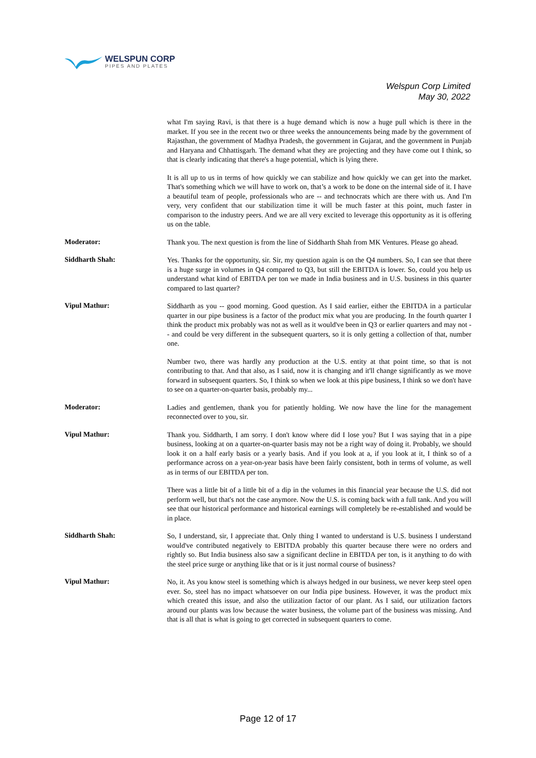WELSPUN CORP
PIPES AND PLATES
Welspun Corp Limited
May 30, 2022
what I'm saying Ravi, is that there is a huge demand which is now a huge pull which is there in the market. If you see in the recent two or three weeks the announcements being made by the government of Rajasthan, the government of Madhya Pradesh, the government in Gujarat, and the government in Punjab and Haryana and Chhattisgarh. The demand what they are projecting and they have come out I think, so that is clearly indicating that there's a huge potential, which is lying there.
It is all up to us in terms of how quickly we can stabilize and how quickly we can get into the market. That's something which we will have to work on, that’s a work to be done on the internal side of it. I have a beautiful team of people, professionals who are -- and technocrats which are there with us. And I'm very, very confident that our stabilization time it will be much faster at this point, much faster in comparison to the industry peers. And we are all very excited to leverage this opportunity as it is offering us on the table.
Moderator:
Thank you. The next question is from the line of Siddharth Shah from MK Ventures. Please go ahead.
Siddharth Shah:
Yes. Thanks for the opportunity, sir. Sir, my question again is on the Q4 numbers. So, I can see that there is a huge surge in volumes in Q4 compared to Q3, but still the EBITDA is lower. So, could you help us understand what kind of EBITDA per ton we made in India business and in U.S. business in this quarter compared to last quarter?
Vipul Mathur:
Siddharth as you -- good morning. Good question. As I said earlier, either the EBITDA in a particular quarter in our pipe business is a factor of the product mix what you are producing. In the fourth quarter I think the product mix probably was not as well as it would've been in Q3 or earlier quarters and may not -- and could be very different in the subsequent quarters, so it is only getting a collection of that, number one.
Number two, there was hardly any production at the U.S. entity at that point time, so that is not contributing to that. And that also, as I said, now it is changing and it'll change significantly as we move forward in subsequent quarters. So, I think so when we look at this pipe business, I think so we don't have to see on a quarter-on-quarter basis, probably my...
Moderator:
Ladies and gentlemen, thank you for patiently holding. We now have the line for the management reconnected over to you, sir.
Vipul Mathur:
Thank you. Siddharth, I am sorry. I don't know where did I lose you? But I was saying that in a pipe business, looking at on a quarter-on-quarter basis may not be a right way of doing it. Probably, we should look it on a half early basis or a yearly basis. And if you look at a, if you look at it, I think so of a performance across on a year-on-year basis have been fairly consistent, both in terms of volume, as well as in terms of our EBITDA per ton.
There was a little bit of a little bit of a dip in the volumes in this financial year because the U.S. did not perform well, but that's not the case anymore. Now the U.S. is coming back with a full tank. And you will see that our historical performance and historical earnings will completely be re-established and would be in place.
Siddharth Shah:
So, I understand, sir, I appreciate that. Only thing I wanted to understand is U.S. business I understand would've contributed negatively to EBITDA probably this quarter because there were no orders and rightly so. But India business also saw a significant decline in EBITDA per ton, is it anything to do with the steel price surge or anything like that or is it just normal course of business?
Vipul Mathur:
No, it. As you know steel is something which is always hedged in our business, we never keep steel open ever. So, steel has no impact whatsoever on our India pipe business. However, it was the product mix which created this issue, and also the utilization factor of our plant. As I said, our utilization factors around our plants was low because the water business, the volume part of the business was missing. And that is all that is what is going to get corrected in subsequent quarters to come.
Page 12 of 17